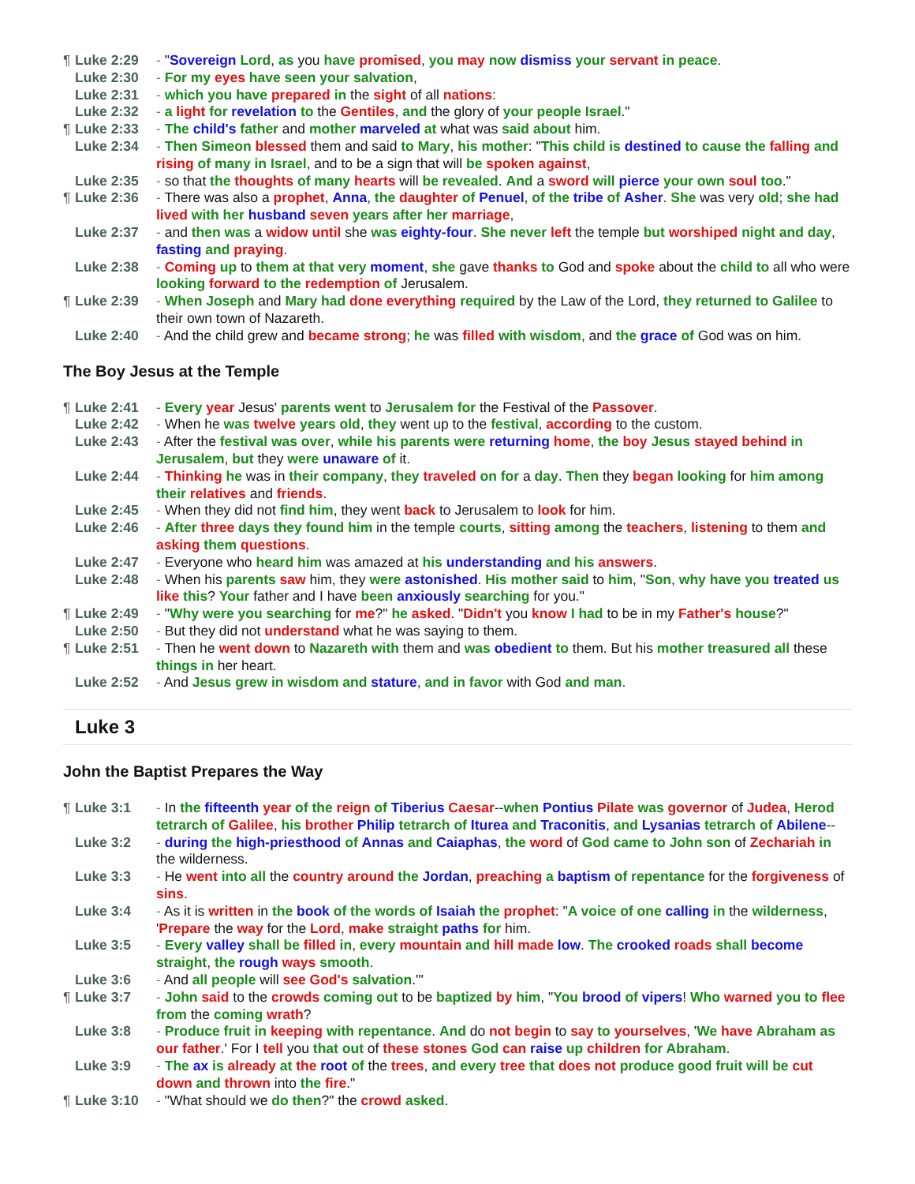¶ Luke 2:29 - "Sovereign Lord, as you have promised, you may now dismiss your servant in peace.
Luke 2:30 - For my eyes have seen your salvation,
Luke 2:31 - which you have prepared in the sight of all nations:
Luke 2:32 - a light for revelation to the Gentiles, and the glory of your people Israel."
¶ Luke 2:33 - The child's father and mother marveled at what was said about him.
Luke 2:34 - Then Simeon blessed them and said to Mary, his mother: "This child is destined to cause the falling and rising of many in Israel, and to be a sign that will be spoken against,
Luke 2:35 - so that the thoughts of many hearts will be revealed. And a sword will pierce your own soul too."
¶ Luke 2:36 - There was also a prophet, Anna, the daughter of Penuel, of the tribe of Asher. She was very old; she had lived with her husband seven years after her marriage,
Luke 2:37 - and then was a widow until she was eighty-four. She never left the temple but worshiped night and day, fasting and praying.
Luke 2:38 - Coming up to them at that very moment, she gave thanks to God and spoke about the child to all who were looking forward to the redemption of Jerusalem.
¶ Luke 2:39 - When Joseph and Mary had done everything required by the Law of the Lord, they returned to Galilee to their own town of Nazareth.
Luke 2:40 - And the child grew and became strong; he was filled with wisdom, and the grace of God was on him.
The Boy Jesus at the Temple
¶ Luke 2:41 - Every year Jesus' parents went to Jerusalem for the Festival of the Passover.
Luke 2:42 - When he was twelve years old, they went up to the festival, according to the custom.
Luke 2:43 - After the festival was over, while his parents were returning home, the boy Jesus stayed behind in Jerusalem, but they were unaware of it.
Luke 2:44 - Thinking he was in their company, they traveled on for a day. Then they began looking for him among their relatives and friends.
Luke 2:45 - When they did not find him, they went back to Jerusalem to look for him.
Luke 2:46 - After three days they found him in the temple courts, sitting among the teachers, listening to them and asking them questions.
Luke 2:47 - Everyone who heard him was amazed at his understanding and his answers.
Luke 2:48 - When his parents saw him, they were astonished. His mother said to him, "Son, why have you treated us like this? Your father and I have been anxiously searching for you."
¶ Luke 2:49 - "Why were you searching for me?" he asked. "Didn't you know I had to be in my Father's house?"
Luke 2:50 - But they did not understand what he was saying to them.
¶ Luke 2:51 - Then he went down to Nazareth with them and was obedient to them. But his mother treasured all these things in her heart.
Luke 2:52 - And Jesus grew in wisdom and stature, and in favor with God and man.
Luke 3
John the Baptist Prepares the Way
¶ Luke 3:1 - In the fifteenth year of the reign of Tiberius Caesar--when Pontius Pilate was governor of Judea, Herod tetrarch of Galilee, his brother Philip tetrarch of Iturea and Traconitis, and Lysanias tetrarch of Abilene--
Luke 3:2 - during the high-priesthood of Annas and Caiaphas, the word of God came to John son of Zechariah in the wilderness.
Luke 3:3 - He went into all the country around the Jordan, preaching a baptism of repentance for the forgiveness of sins.
Luke 3:4 - As it is written in the book of the words of Isaiah the prophet: "A voice of one calling in the wilderness, 'Prepare the way for the Lord, make straight paths for him.
Luke 3:5 - Every valley shall be filled in, every mountain and hill made low. The crooked roads shall become straight, the rough ways smooth.
Luke 3:6 - And all people will see God's salvation.'"
¶ Luke 3:7 - John said to the crowds coming out to be baptized by him, "You brood of vipers! Who warned you to flee from the coming wrath?
Luke 3:8 - Produce fruit in keeping with repentance. And do not begin to say to yourselves, 'We have Abraham as our father.' For I tell you that out of these stones God can raise up children for Abraham.
Luke 3:9 - The ax is already at the root of the trees, and every tree that does not produce good fruit will be cut down and thrown into the fire."
¶ Luke 3:10 - "What should we do then?" the crowd asked.